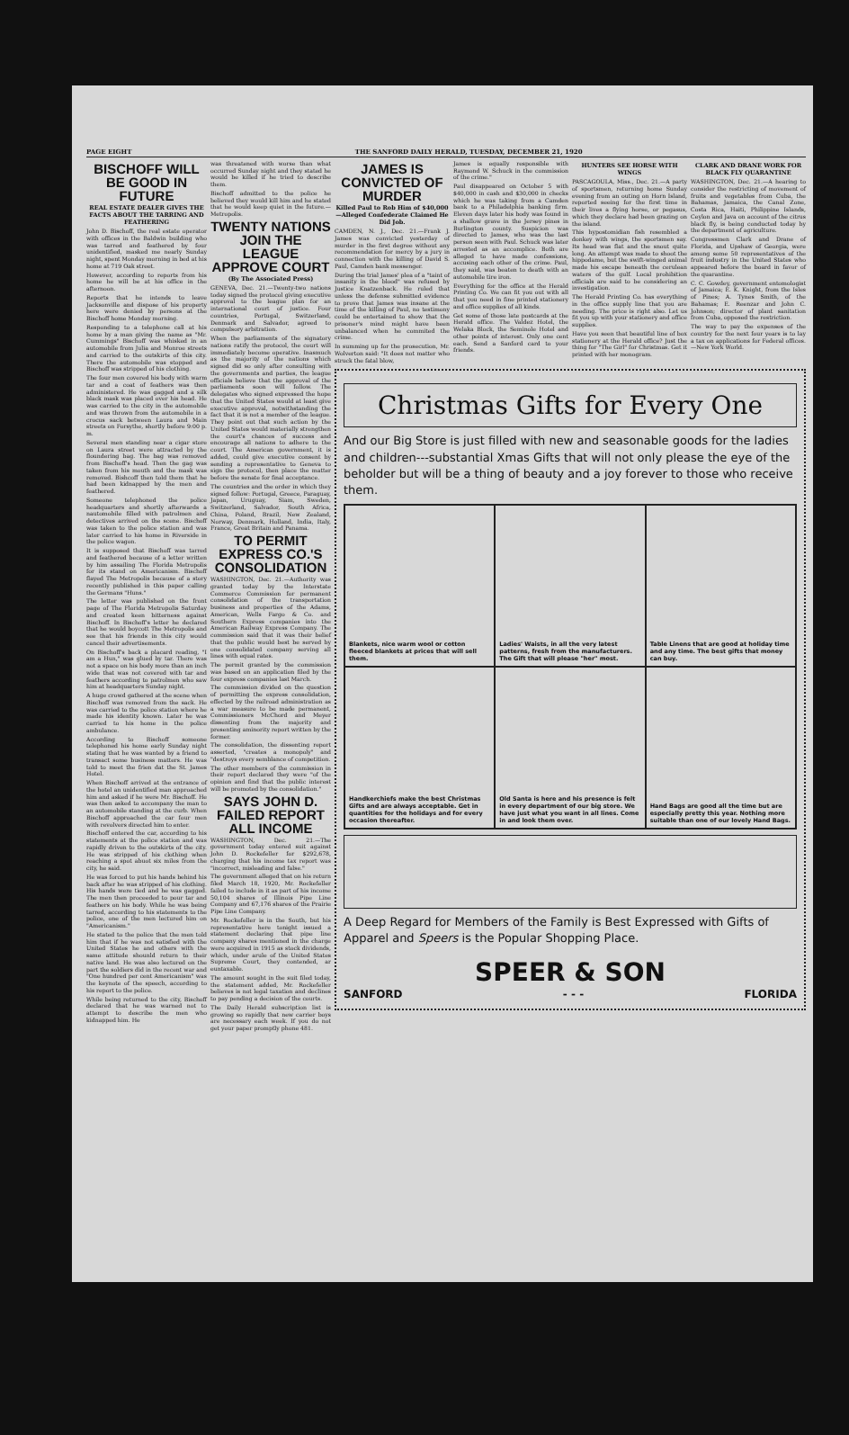PAGE EIGHT THE SANFORD DAILY HERALD, TUESDAY, DECEMBER 21, 1920
BISCHOFF WILL BE GOOD IN FUTURE
REAL ESTATE DEALER GIVES THE FACTS ABOUT THE TARRING AND FEATHERING
John D. Bischoff, the real estate operator with offices in the Baldwin building who was tarred and feathered by four unidentified, masked me nearly Sunday night, spent Monday morning in bed at his home at 719 Oak street.
However, according to reports from his home he will be at his office in the afternoon.
Reports that he intends to leave Jacksonville and dispose of his property here were denied by persons at the Bischoff home Monday morning.
Responding to a telephone call at his home by a man giving the name as "Mr. Cummings" Bischoff was whisked in an automobile from Julia and Monroe streets and carried to the outskirts of this city. There the automobile was stopped and Bischoff was stripped of his clothing.
The four men covered his body with warm tar and a coat of feathers was then administered. He was gagged and a silk black mask was placed over his head. He was carried to the city in the automobile and was thrown from the automobile in a crocus sack between Laura and Main streets on Forsythe, shortly before 9:00 p. m.
Several men standing near a cigar store on Laura street were attracted by the floundering bag. The bag was removed from Bischoff's head. Then the gag was taken from his mouth and the mask was removed. Bishcoff then told them that he had been kidnapped by the men and feathered.
Someone telephoned the police headquarters and shortly afterwards a nautomobile filled with patrolmen and detectives arrived on the scene. Bischoff was taken to the police station and was later carried to his home in Riverside in the police wagon.
It is supposed that Bischoff was tarred and feathered because of a letter written by him assailing The Florida Metropolis for its stand on Americanism. Bischoff flayed The Metropolis because of a story recently published in this paper calling the Germans "Huns."
The letter was published on the front page of The Florida Metropolis Saturday and created keen bitterness against Bischoff. In Bischoff's letter he declared that he would boycott The Metropolis and see that his friends in this city would cancel their advertisements.
On Bischoff's back a placard reading, "I am a Hun," was glued by tar. There was not a space on his body more than an inch wide that was not covered with tar and feathers according to patrolmen who saw him at headquarters Sunday night.
A huge crowd gathered at the scene when Bischoff was removed from the sack. He was carried to the police station where he made his identity known. Later he was carried to his home in the police ambulance.
According to Bischoff someone telephoned his home early Sunday night stating that he was wanted by a friend to transact some business matters. He was told to meet the frien dat the St. James Hotel.
When Bischoff arrived at the entrance of the hotel an unidentified man approached him and asked if he were Mr. Bischoff. He was then asked to accompany the man to an automobile standing at the curb. When Bischoff approached the car four men with revolvers directed him to enter.
Bischoff entered the car, according to his statements at the police station and was rapidly driven to the outskirts of the city. He was stripped of his clothing when reaching a spot abuot six miles from the city, he said.
He was forced to put his hands behind his back after he was stripped of his clothing. His hands were tied and he was gagged. The men then proceeded to pour tar and feathers on his body. While he was being tarred, according to his statements to the police, one of the men lectured him on "Americanism."
He stated to the police that the men told him that if he was not satisfied with the United States he and others with the same attitude shounld return to their native land. He was also lectured on the part the soldiers did in the recent war and "One hundred per cent Americanism" was the keynote of the speech, according to his report to the police.
While being returned to the city, Bischoff declared that he was warned not to attempt to describe the men who kidnapped him. He
was threatened with worse than what occurred Sunday night and they stated he would be killed if he tried to describe them.
Bischoff admitted to the police he believed they would kill him and he stated that he would keep quiet in the future.—Metropolis.
TWENTY NATIONS JOIN THE LEAGUE APPROVE COURT
(By The Associated Press)
GENEVA, Dec. 21.—Twenty-two nations today signed the protocol giving executive approval to the league plan for an international court of justice. Four countries, Portugal, Switzerland, Denmark and Salvador, agreed to compulsory arbitration.
When the parliaments of the signatory nations ratify the protocol, the court will immediately become operative. Inasmuch as the majority of the nations which signed did so only after consulting with the governments and parties, the league officials believe that the approval of the parliaments soon will follow. The delegates who signed expressed the hope that the United States would at least give executive approval, notwithstanding the fact that it is not a member of the league. They point out that such action by the United States would materially strengthen the court's chances of success and encourage all nations to adhere to the court. The American government, it is added, could give executive consent by sending a representative to Geneva to sign the protocol, then place the matter before the senate for final acceptance.
The countries and the order in which they signed follow: Portugal, Greece, Paraguay, Japan, Uruguay, Siam, Sweden, Switzerland, Salvador, South Africa, China, Poland, Brazil, New Zealand, Norway, Denmark, Holland, India, Italy, France, Great Britain and Panama.
TO PERMIT EXPRESS CO.'S CONSOLIDATION
WASHINGTON, Dec. 21.—Authority was granted today by the Interstate Commerce Commission for permanent consolidation of the transportation business and properties of the Adams, American, Wells Fargo & Co. and Southern Express companies into the American Railway Express Company. The commission said that it was their belief that the public would best be served by one consolidated company serving all lines with equal rates.
The permit granted by the commission was based on an application filed by the four express companies last March.
The commission divided on the question of permitting the express consolidation, effected by the railroad administration as a war measure to be made permanent, Commissioners McChord and Meyer dissenting from the majority and presenting aminority report written by the former.
The consolidation, the dissenting report asserted, "creates a monopoly" and "destroys every semblance of competition.
The other members of the commission in their report declared they were "of the opinion and find that the public interest will be promoted by the consolidation."
SAYS JOHN D. FAILED REPORT ALL INCOME
WASHINGTON, Dec. 21.—The government today entered suit against John D. Rockefeller for $292,678, charging that his income tax report was "incorrect, misleading and false."
The government alleged that on his return filed March 18, 1920, Mr. Rockefeller failed to include in it as part of his income 50,104 shares of Illinois Pipe Line Company and 67,176 shares of the Prairie Pipe Line Company.
Mr. Rockefeller is in the South, but his representative here tonight issued a statement declaring that pipe line company shares mentioned in the charge were acquired in 1915 as stock dividends, which, under arule of the United States Supreme Court, they contended, ar euntaxable.
The amount sought in the suit filed today, the statement added, Mr. Rockefeller believes is not legal taxation and declines to pay pending a decision of the courts.
The Daily Herald subscription list is growing so rapidly that new carrier boys are necessary each week. If you do not get your paper promptly phone 481.
JAMES IS CONVICTED OF MURDER
Killed Paul to Rob Him of $40,000—Alleged Confederate Claimed He Did Job.
CAMDEN, N. J., Dec. 21.—Frank J. James was convicted yesterday of murder in the first degree without any recommendation for mercy by a jury in connection with the killing of David S. Paul, Camden bank messenger.
During the trial James' plea of a "taint of insanity in the blood" was refused by Justice Knatzenback. He ruled that unless the defense submitted evidence to prove that James was insane at the time of the killing of Paul, no testimony could be entertained to show that the prisoner's mind might have been unbalanced when he commited the crime.
In summing up for the prosecution, Mr. Wolverton said: "It does not matter who struck the fatal blow,
James is equally responsible with Raymond W. Schuck in the commission of the crime."
Paul disappeared on October 5 with $40,000 in cash and $30,000 in checks which he was taking from a Camden bank to a Philadelphia banking firm. Eleven days later his body was found in a shallow grave in the Jersey pines in Burlington county. Suspicion was directed to James, who was the last person seen with Paul. Schuck was later arrested as an accomplice. Both are alleged to have made confessions, accusing each other of the crime. Paul, they said, was beaten to death with an automobile tire iron.
Everything for the office at the Herald Printing Co. We can fit you out with all that you need in fine printed stationery and office supplies of all kinds.
Get some of those late postcards at the Herald office. The Valdez Hotel, the Welaka Block, the Seminole Hotel and other points of interest. Only one cent each. Send a Sanford card to your friends.
HUNTERS SEE HORSE WITH WINGS
PASCAGOULA, Miss., Dec. 21.—A party of sportsmen, returning home Sunday evening from an outing on Horn Island, reported seeing for the first time in their lives a flying horse, or pegasus, which they declare had been grazing on the island.
This hypostomidian fish resembled a donkey with wings, the sportsmen say. Its head was flat and the snout quite long. An attempt was made to shoot the hippodame, but the swift-winged animal made his escape beneath the cerulean waters of the gulf. Local prohibition officials are said to be considering an investigation.
The Herald Printing Co. has everything in the office supply line that you are needing. The price is right also. Let us fit you up with your stationery and office supplies.
Have you seen that beautiful line of box stationery at the Herald office? Just the thing for "The Girl" for Christmas. Get it printed with her monogram.
CLARK AND DRANE WORK FOR BLACK FLY QUARANTINE
WASHINGTON, Dec. 21.—A hearing to consider the restricting of movement of fruits and vegetables from Cuba, the Bahamas, Jamaica, the Canal Zone, Costa Rica, Haiti, Philippine Islands, Ceylon and Java on account of the citrus black fly, is being conducted today by the department of agriculture.
Congressmen Clark and Drane of Florida, and Upshaw of Georgia, were among some 50 representatives of the fruit industry in the United States who appeared before the board in favor of the quarantine.
C. C. Gowdey, government entomologist of Jamaica; E. K. Knight, from the Isles of Pines; A. Tynes Smith, of the Bahamas; E. Reenzar and John C. Johnson; director of plant sanitation from Cuba, opposed the restriction.
The way to pay the expenses of the country for the next four years is to lay a tax on applications for Federal offices.—New York World.
Christmas Gifts for Every One
And our Big Store is just filled with new and seasonable goods for the ladies and children---substantial Xmas Gifts that will not only please the eye of the beholder but will be a thing of beauty and a joy forever to those who receive them.
Blankets, nice warm wool or cotton fleeced blankets at prices that will sell them.
Ladies' Waists, in all the very latest patterns, fresh from the manufacturers. The Gift that will please "her" most.
Table Linens that are good at holiday time and any time. The best gifts that money can buy.
Handkerchiefs make the best Christmas Gifts and are always acceptable. Get in quantities for the holidays and for every occasion thereafter.
Old Santa is here and his presence is felt in every department of our big store. We have just what you want in all lines. Come in and look them over.
Hand Bags are good all the time but are especially pretty this year. Nothing more suitable than one of our lovely Hand Bags.
A Deep Regard for Members of the Family is Best Expressed with Gifts of Apparel and Speers is the Popular Shopping Place.
SPEER & SON
SANFORD - - - FLORIDA